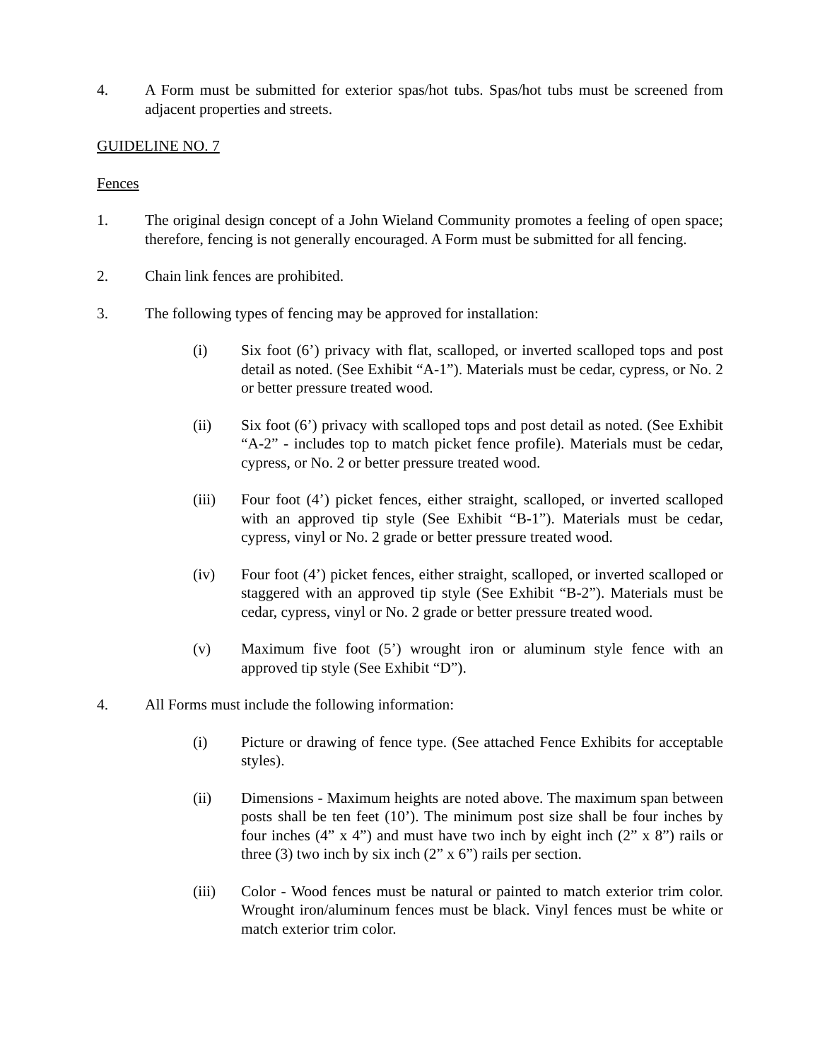4. A Form must be submitted for exterior spas/hot tubs. Spas/hot tubs must be screened from adjacent properties and streets.
GUIDELINE NO. 7
Fences
1. The original design concept of a John Wieland Community promotes a feeling of open space; therefore, fencing is not generally encouraged. A Form must be submitted for all fencing.
2. Chain link fences are prohibited.
3. The following types of fencing may be approved for installation:
(i) Six foot (6’) privacy with flat, scalloped, or inverted scalloped tops and post detail as noted. (See Exhibit “A-1”). Materials must be cedar, cypress, or No. 2 or better pressure treated wood.
(ii) Six foot (6’) privacy with scalloped tops and post detail as noted. (See Exhibit “A-2” - includes top to match picket fence profile). Materials must be cedar, cypress, or No. 2 or better pressure treated wood.
(iii) Four foot (4’) picket fences, either straight, scalloped, or inverted scalloped with an approved tip style (See Exhibit “B-1”). Materials must be cedar, cypress, vinyl or No. 2 grade or better pressure treated wood.
(iv) Four foot (4’) picket fences, either straight, scalloped, or inverted scalloped or staggered with an approved tip style (See Exhibit “B-2”). Materials must be cedar, cypress, vinyl or No. 2 grade or better pressure treated wood.
(v) Maximum five foot (5’) wrought iron or aluminum style fence with an approved tip style (See Exhibit “D”).
4. All Forms must include the following information:
(i) Picture or drawing of fence type. (See attached Fence Exhibits for acceptable styles).
(ii) Dimensions - Maximum heights are noted above. The maximum span between posts shall be ten feet (10’). The minimum post size shall be four inches by four inches (4” x 4”) and must have two inch by eight inch (2” x 8”) rails or three (3) two inch by six inch (2” x 6”) rails per section.
(iii) Color - Wood fences must be natural or painted to match exterior trim color. Wrought iron/aluminum fences must be black. Vinyl fences must be white or match exterior trim color.